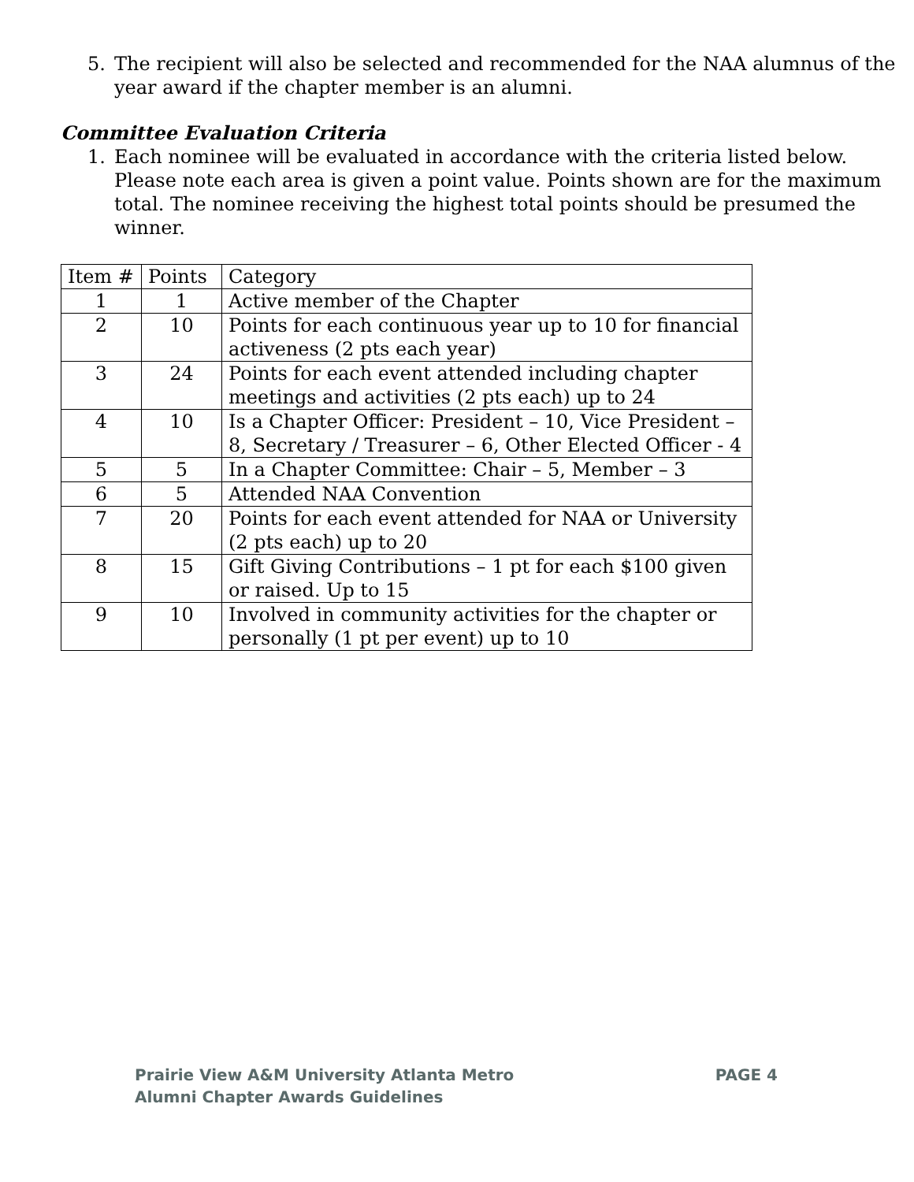5. The recipient will also be selected and recommended for the NAA alumnus of the year award if the chapter member is an alumni.
Committee Evaluation Criteria
1. Each nominee will be evaluated in accordance with the criteria listed below. Please note each area is given a point value. Points shown are for the maximum total. The nominee receiving the highest total points should be presumed the winner.
| Item # | Points | Category |
| --- | --- | --- |
| 1 | 1 | Active member of the Chapter |
| 2 | 10 | Points for each continuous year up to 10 for financial activeness (2 pts each year) |
| 3 | 24 | Points for each event attended including chapter meetings and activities (2 pts each) up to 24 |
| 4 | 10 | Is a Chapter Officer: President – 10, Vice President – 8, Secretary / Treasurer – 6, Other Elected Officer - 4 |
| 5 | 5 | In a Chapter Committee: Chair – 5, Member – 3 |
| 6 | 5 | Attended NAA Convention |
| 7 | 20 | Points for each event attended for NAA or University (2 pts each) up to 20 |
| 8 | 15 | Gift Giving Contributions – 1 pt for each $100 given or raised. Up to 15 |
| 9 | 10 | Involved in community activities for the chapter or personally (1 pt per event) up to 10 |
Prairie View A&M University Atlanta Metro
Alumni Chapter Awards Guidelines
PAGE 4